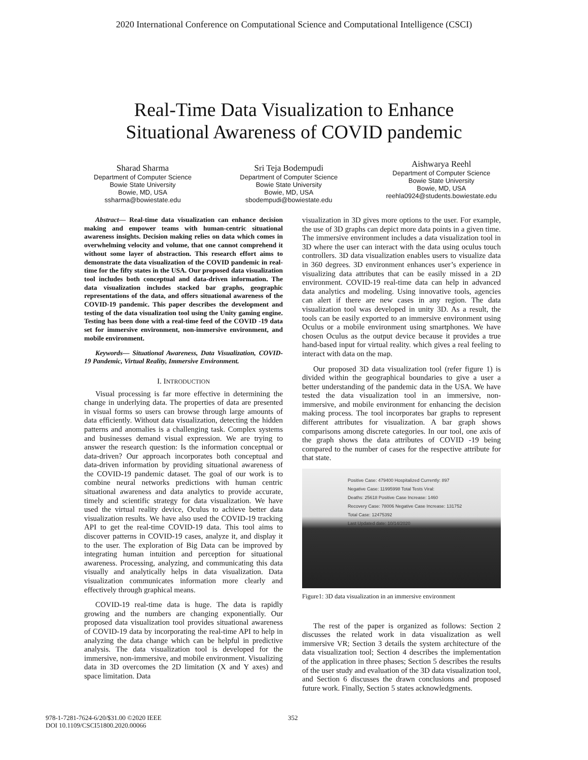2020 International Conference on Computational Science and Computational Intelligence (CSCI)
Real-Time Data Visualization to Enhance
Situational Awareness of COVID pandemic
Sharad Sharma
Department of Computer Science
Bowie State University
Bowie, MD, USA
ssharma@bowiestate.edu
Sri Teja Bodempudi
Department of Computer Science
Bowie State University
Bowie, MD, USA
sbodempudi@bowiestate.edu
Aishwarya Reehl
Department of Computer Science
Bowie State University
Bowie, MD, USA
reehla0924@students.bowiestate.edu
Abstract— Real-time data visualization can enhance decision making and empower teams with human-centric situational awareness insights. Decision making relies on data which comes in overwhelming velocity and volume, that one cannot comprehend it without some layer of abstraction. This research effort aims to demonstrate the data visualization of the COVID pandemic in real-time for the fifty states in the USA. Our proposed data visualization tool includes both conceptual and data-driven information. The data visualization includes stacked bar graphs, geographic representations of the data, and offers situational awareness of the COVID-19 pandemic. This paper describes the development and testing of the data visualization tool using the Unity gaming engine. Testing has been done with a real-time feed of the COVID -19 data set for immersive environment, non-immersive environment, and mobile environment.
Keywords— Situational Awareness, Data Visualization, COVID-19 Pandemic, Virtual Reality, Immersive Environment.
I. INTRODUCTION
Visual processing is far more effective in determining the change in underlying data. The properties of data are presented in visual forms so users can browse through large amounts of data efficiently. Without data visualization, detecting the hidden patterns and anomalies is a challenging task. Complex systems and businesses demand visual expression. We are trying to answer the research question: Is the information conceptual or data-driven? Our approach incorporates both conceptual and data-driven information by providing situational awareness of the COVID-19 pandemic dataset. The goal of our work is to combine neural networks predictions with human centric situational awareness and data analytics to provide accurate, timely and scientific strategy for data visualization. We have used the virtual reality device, Oculus to achieve better data visualization results. We have also used the COVID-19 tracking API to get the real-time COVID-19 data. This tool aims to discover patterns in COVID-19 cases, analyze it, and display it to the user. The exploration of Big Data can be improved by integrating human intuition and perception for situational awareness. Processing, analyzing, and communicating this data visually and analytically helps in data visualization. Data visualization communicates information more clearly and effectively through graphical means.
COVID-19 real-time data is huge. The data is rapidly growing and the numbers are changing exponentially. Our proposed data visualization tool provides situational awareness of COVID-19 data by incorporating the real-time API to help in analyzing the data change which can be helpful in predictive analysis. The data visualization tool is developed for the immersive, non-immersive, and mobile environment. Visualizing data in 3D overcomes the 2D limitation (X and Y axes) and space limitation. Data
visualization in 3D gives more options to the user. For example, the use of 3D graphs can depict more data points in a given time. The immersive environment includes a data visualization tool in 3D where the user can interact with the data using oculus touch controllers. 3D data visualization enables users to visualize data in 360 degrees. 3D environment enhances user’s experience in visualizing data attributes that can be easily missed in a 2D environment. COVID-19 real-time data can help in advanced data analytics and modeling. Using innovative tools, agencies can alert if there are new cases in any region. The data visualization tool was developed in unity 3D. As a result, the tools can be easily exported to an immersive environment using Oculus or a mobile environment using smartphones. We have chosen Oculus as the output device because it provides a true hand-based input for virtual reality. which gives a real feeling to interact with data on the map.
Our proposed 3D data visualization tool (refer figure 1) is divided within the geographical boundaries to give a user a better understanding of the pandemic data in the USA. We have tested the data visualization tool in an immersive, non-immersive, and mobile environment for enhancing the decision making process. The tool incorporates bar graphs to represent different attributes for visualization. A bar graph shows comparisons among discrete categories. In our tool, one axis of the graph shows the data attributes of COVID -19 being compared to the number of cases for the respective attribute for that state.
Positive Case: 479400 Hospitalized Currently: 897
Negative Case: 11995998 Total Tests Viral:
Deaths: 25618 Positive Case Increase: 1460
Recovery Case: 78006 Negative Case Increase: 131752
Total Case: 12475392
Last Updated date: 10/14/2020
Figure1: 3D data visualization in an immersive environment
The rest of the paper is organized as follows: Section 2 discusses the related work in data visualization as well immersive VR; Section 3 details the system architecture of the data visualization tool; Section 4 describes the implementation of the application in three phases; Section 5 describes the results of the user study and evaluation of the 3D data visualization tool, and Section 6 discusses the drawn conclusions and proposed future work. Finally, Section 5 states acknowledgments.
978-1-7281-7624-6/20/$31.00 ©2020 IEEE
DOI 10.1109/CSCI51800.2020.00066
352